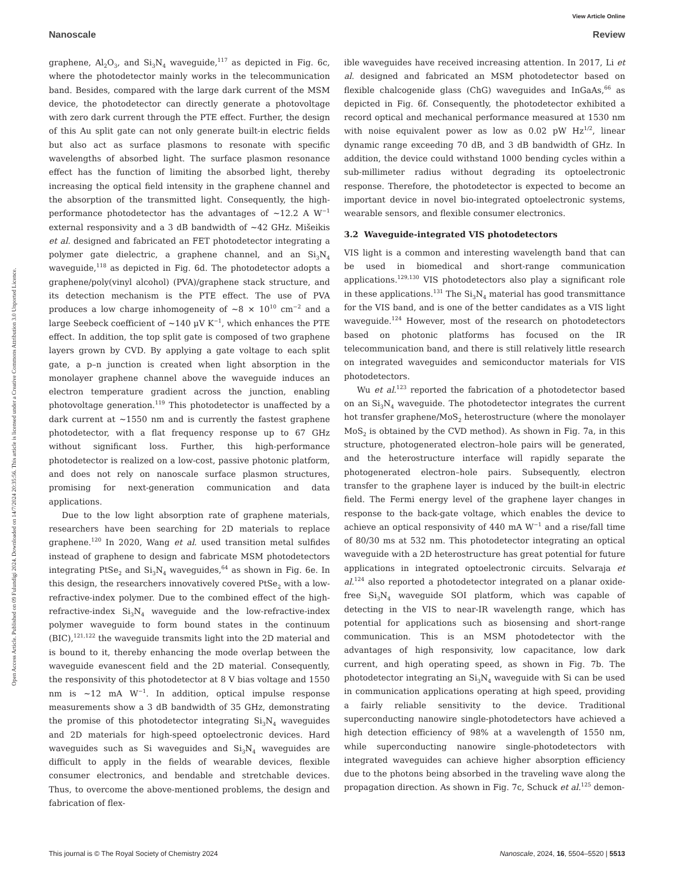View Article Online
Nanoscale Review
Open Access Article. Published on 09 Fulundigi 2024. Downloaded on 14/7/2024 20:35:56. This article is licensed under a Creative Commons Attribution 3.0 Unported Licence.
graphene, Al<sub>2</sub>O<sub>3</sub>, and Si<sub>3</sub>N<sub>4</sub> waveguide,<sup>117</sup> as depicted in Fig. 6c, where the photodetector mainly works in the telecommunication band. Besides, compared with the large dark current of the MSM device, the photodetector can directly generate a photovoltage with zero dark current through the PTE effect. Further, the design of this Au split gate can not only generate built-in electric fields but also act as surface plasmons to resonate with specific wavelengths of absorbed light. The surface plasmon resonance effect has the function of limiting the absorbed light, thereby increasing the optical field intensity in the graphene channel and the absorption of the transmitted light. Consequently, the high-performance photodetector has the advantages of ∼12.2 A W<sup>−1</sup> external responsivity and a 3 dB bandwidth of ∼42 GHz. Mišeikis et al. designed and fabricated an FET photodetector integrating a polymer gate dielectric, a graphene channel, and an Si<sub>3</sub>N<sub>4</sub> waveguide,<sup>118</sup> as depicted in Fig. 6d. The photodetector adopts a graphene/poly(vinyl alcohol) (PVA)/graphene stack structure, and its detection mechanism is the PTE effect. The use of PVA produces a low charge inhomogeneity of ∼8 × 10<sup>10</sup> cm<sup>−2</sup> and a large Seebeck coefficient of ∼140 μV K<sup>−1</sup>, which enhances the PTE effect. In addition, the top split gate is composed of two graphene layers grown by CVD. By applying a gate voltage to each split gate, a p–n junction is created when light absorption in the monolayer graphene channel above the waveguide induces an electron temperature gradient across the junction, enabling photovoltage generation.<sup>119</sup> This photodetector is unaffected by a dark current at ∼1550 nm and is currently the fastest graphene photodetector, with a flat frequency response up to 67 GHz without significant loss. Further, this high-performance photodetector is realized on a low-cost, passive photonic platform, and does not rely on nanoscale surface plasmon structures, promising for next-generation communication and data applications.
Due to the low light absorption rate of graphene materials, researchers have been searching for 2D materials to replace graphene.<sup>120</sup> In 2020, Wang et al. used transition metal sulfides instead of graphene to design and fabricate MSM photodetectors integrating PtSe<sub>2</sub> and Si<sub>3</sub>N<sub>4</sub> waveguides,<sup>64</sup> as shown in Fig. 6e. In this design, the researchers innovatively covered PtSe<sub>2</sub> with a low-refractive-index polymer. Due to the combined effect of the high-refractive-index Si<sub>3</sub>N<sub>4</sub> waveguide and the low-refractive-index polymer waveguide to form bound states in the continuum (BIC),<sup>121,122</sup> the waveguide transmits light into the 2D material and is bound to it, thereby enhancing the mode overlap between the waveguide evanescent field and the 2D material. Consequently, the responsivity of this photodetector at 8 V bias voltage and 1550 nm is ∼12 mA W<sup>−1</sup>. In addition, optical impulse response measurements show a 3 dB bandwidth of 35 GHz, demonstrating the promise of this photodetector integrating Si<sub>3</sub>N<sub>4</sub> waveguides and 2D materials for high-speed optoelectronic devices. Hard waveguides such as Si waveguides and Si<sub>3</sub>N<sub>4</sub> waveguides are difficult to apply in the fields of wearable devices, flexible consumer electronics, and bendable and stretchable devices. Thus, to overcome the above-mentioned problems, the design and fabrication of flex-
ible waveguides have received increasing attention. In 2017, Li et al. designed and fabricated an MSM photodetector based on flexible chalcogenide glass (ChG) waveguides and InGaAs,<sup>66</sup> as depicted in Fig. 6f. Consequently, the photodetector exhibited a record optical and mechanical performance measured at 1530 nm with noise equivalent power as low as 0.02 pW Hz<sup>1/2</sup>, linear dynamic range exceeding 70 dB, and 3 dB bandwidth of GHz. In addition, the device could withstand 1000 bending cycles within a sub-millimeter radius without degrading its optoelectronic response. Therefore, the photodetector is expected to become an important device in novel bio-integrated optoelectronic systems, wearable sensors, and flexible consumer electronics.
3.2 Waveguide-integrated VIS photodetectors
VIS light is a common and interesting wavelength band that can be used in biomedical and short-range communication applications.<sup>129,130</sup> VIS photodetectors also play a significant role in these applications.<sup>131</sup> The Si<sub>3</sub>N<sub>4</sub> material has good transmittance for the VIS band, and is one of the better candidates as a VIS light waveguide.<sup>124</sup> However, most of the research on photodetectors based on photonic platforms has focused on the IR telecommunication band, and there is still relatively little research on integrated waveguides and semiconductor materials for VIS photodetectors.
Wu et al.<sup>123</sup> reported the fabrication of a photodetector based on an Si<sub>3</sub>N<sub>4</sub> waveguide. The photodetector integrates the current hot transfer graphene/MoS<sub>2</sub> heterostructure (where the monolayer MoS<sub>2</sub> is obtained by the CVD method). As shown in Fig. 7a, in this structure, photogenerated electron–hole pairs will be generated, and the heterostructure interface will rapidly separate the photogenerated electron–hole pairs. Subsequently, electron transfer to the graphene layer is induced by the built-in electric field. The Fermi energy level of the graphene layer changes in response to the back-gate voltage, which enables the device to achieve an optical responsivity of 440 mA W<sup>−1</sup> and a rise/fall time of 80/30 ms at 532 nm. This photodetector integrating an optical waveguide with a 2D heterostructure has great potential for future applications in integrated optoelectronic circuits. Selvaraja et al.<sup>124</sup> also reported a photodetector integrated on a planar oxide-free Si<sub>3</sub>N<sub>4</sub> waveguide SOI platform, which was capable of detecting in the VIS to near-IR wavelength range, which has potential for applications such as biosensing and short-range communication. This is an MSM photodetector with the advantages of high responsivity, low capacitance, low dark current, and high operating speed, as shown in Fig. 7b. The photodetector integrating an Si<sub>3</sub>N<sub>4</sub> waveguide with Si can be used in communication applications operating at high speed, providing a fairly reliable sensitivity to the device. Traditional superconducting nanowire single-photodetectors have achieved a high detection efficiency of 98% at a wavelength of 1550 nm, while superconducting nanowire single-photodetectors with integrated waveguides can achieve higher absorption efficiency due to the photons being absorbed in the traveling wave along the propagation direction. As shown in Fig. 7c, Schuck et al.<sup>125</sup> demon-
This journal is © The Royal Society of Chemistry 2024 Nanoscale, 2024, 16, 5504–5520 | 5513